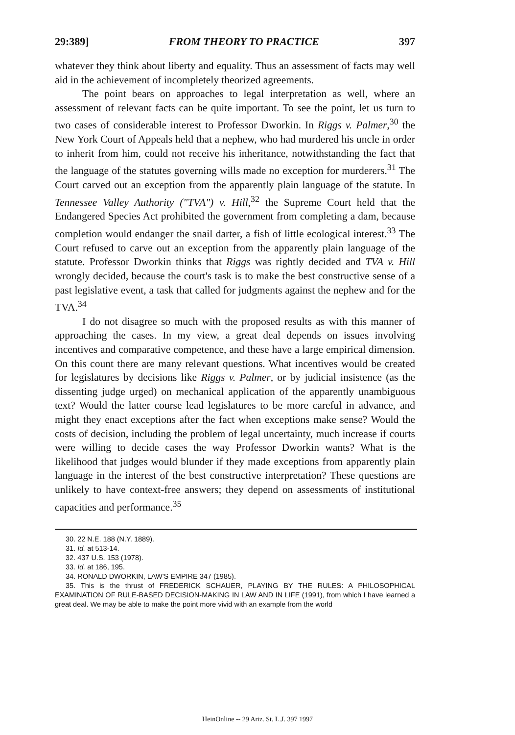29:389] FROM THEORY TO PRACTICE 397
whatever they think about liberty and equality. Thus an assessment of facts may well aid in the achievement of incompletely theorized agreements.
The point bears on approaches to legal interpretation as well, where an assessment of relevant facts can be quite important. To see the point, let us turn to two cases of considerable interest to Professor Dworkin. In Riggs v. Palmer,<sup>30</sup> the New York Court of Appeals held that a nephew, who had murdered his uncle in order to inherit from him, could not receive his inheritance, notwithstanding the fact that the language of the statutes governing wills made no exception for murderers.<sup>31</sup> The Court carved out an exception from the apparently plain language of the statute. In Tennessee Valley Authority ("TVA") v. Hill,<sup>32</sup> the Supreme Court held that the Endangered Species Act prohibited the government from completing a dam, because completion would endanger the snail darter, a fish of little ecological interest.<sup>33</sup> The Court refused to carve out an exception from the apparently plain language of the statute. Professor Dworkin thinks that Riggs was rightly decided and TVA v. Hill wrongly decided, because the court's task is to make the best constructive sense of a past legislative event, a task that called for judgments against the nephew and for the TVA.<sup>34</sup>
I do not disagree so much with the proposed results as with this manner of approaching the cases. In my view, a great deal depends on issues involving incentives and comparative competence, and these have a large empirical dimension. On this count there are many relevant questions. What incentives would be created for legislatures by decisions like Riggs v. Palmer, or by judicial insistence (as the dissenting judge urged) on mechanical application of the apparently unambiguous text? Would the latter course lead legislatures to be more careful in advance, and might they enact exceptions after the fact when exceptions make sense? Would the costs of decision, including the problem of legal uncertainty, much increase if courts were willing to decide cases the way Professor Dworkin wants? What is the likelihood that judges would blunder if they made exceptions from apparently plain language in the interest of the best constructive interpretation? These questions are unlikely to have context-free answers; they depend on assessments of institutional capacities and performance.<sup>35</sup>
30. 22 N.E. 188 (N.Y. 1889).
31. Id. at 513-14.
32. 437 U.S. 153 (1978).
33. Id. at 186, 195.
34. RONALD DWORKIN, LAW'S EMPIRE 347 (1985).
35. This is the thrust of FREDERICK SCHAUER, PLAYING BY THE RULES: A PHILOSOPHICAL EXAMINATION OF RULE-BASED DECISION-MAKING IN LAW AND IN LIFE (1991), from which I have learned a great deal. We may be able to make the point more vivid with an example from the world
HeinOnline -- 29 Ariz. St. L.J. 397 1997